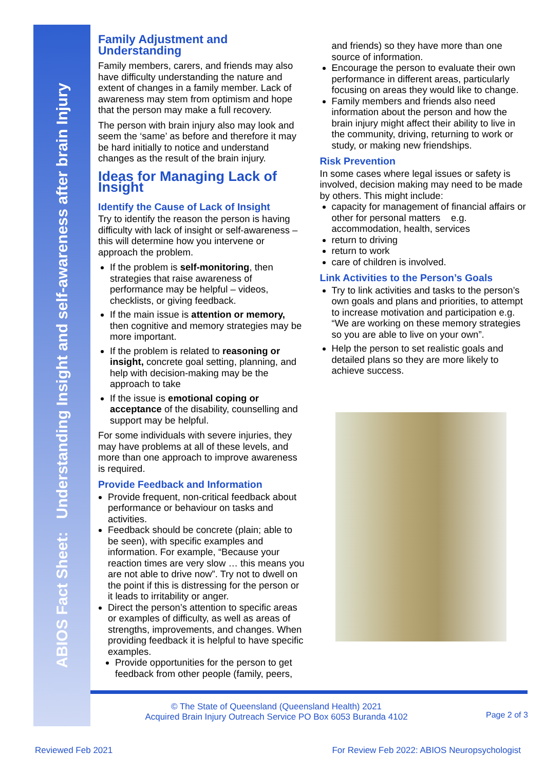ABIOS Fact Sheet: Understanding Insight and self-awareness after brain Injury
Family Adjustment and Understanding
Family members, carers, and friends may also have difficulty understanding the nature and extent of changes in a family member. Lack of awareness may stem from optimism and hope that the person may make a full recovery.
The person with brain injury also may look and seem the ‘same’ as before and therefore it may be hard initially to notice and understand changes as the result of the brain injury.
Ideas for Managing Lack of Insight
Identify the Cause of Lack of Insight
Try to identify the reason the person is having difficulty with lack of insight or self-awareness – this will determine how you intervene or approach the problem.
If the problem is self-monitoring, then strategies that raise awareness of performance may be helpful – videos, checklists, or giving feedback.
If the main issue is attention or memory, then cognitive and memory strategies may be more important.
If the problem is related to reasoning or insight, concrete goal setting, planning, and help with decision-making may be the approach to take
If the issue is emotional coping or acceptance of the disability, counselling and support may be helpful.
For some individuals with severe injuries, they may have problems at all of these levels, and more than one approach to improve awareness is required.
Provide Feedback and Information
Provide frequent, non-critical feedback about performance or behaviour on tasks and activities.
Feedback should be concrete (plain; able to be seen), with specific examples and information. For example, “Because your reaction times are very slow … this means you are not able to drive now”. Try not to dwell on the point if this is distressing for the person or it leads to irritability or anger.
Direct the person’s attention to specific areas or examples of difficulty, as well as areas of strengths, improvements, and changes. When providing feedback it is helpful to have specific examples.
Provide opportunities for the person to get feedback from other people (family, peers,
and friends) so they have more than one source of information.
Encourage the person to evaluate their own performance in different areas, particularly focusing on areas they would like to change.
Family members and friends also need information about the person and how the brain injury might affect their ability to live in the community, driving, returning to work or study, or making new friendships.
Risk Prevention
In some cases where legal issues or safety is involved, decision making may need to be made by others. This might include:
capacity for management of financial affairs or other for personal matters e.g. accommodation, health, services
return to driving
return to work
care of children is involved.
Link Activities to the Person’s Goals
Try to link activities and tasks to the person’s own goals and plans and priorities, to attempt to increase motivation and participation e.g. “We are working on these memory strategies so you are able to live on your own”.
Help the person to set realistic goals and detailed plans so they are more likely to achieve success.
© The State of Queensland (Queensland Health) 2021
Acquired Brain Injury Outreach Service PO Box 6053 Buranda 4102
Page 2 of 3
Reviewed Feb 2021
For Review Feb 2022: ABIOS Neuropsychologist